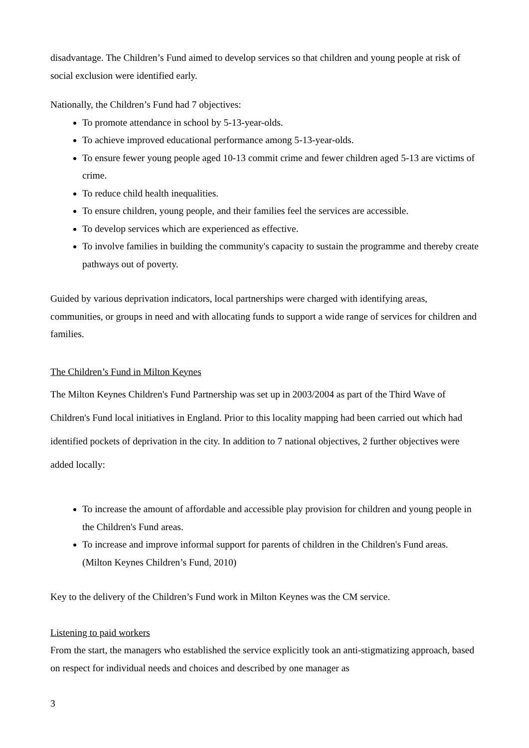disadvantage. The Children’s Fund aimed to develop services so that children and young people at risk of social exclusion were identified early.
Nationally, the Children’s Fund had 7 objectives:
To promote attendance in school by 5-13-year-olds.
To achieve improved educational performance among 5-13-year-olds.
To ensure fewer young people aged 10-13 commit crime and fewer children aged 5-13 are victims of crime.
To reduce child health inequalities.
To ensure children, young people, and their families feel the services are accessible.
To develop services which are experienced as effective.
To involve families in building the community's capacity to sustain the programme and thereby create pathways out of poverty.
Guided by various deprivation indicators, local partnerships were charged with identifying areas, communities, or groups in need and with allocating funds to support a wide range of services for children and families.
The Children’s Fund in Milton Keynes
The Milton Keynes Children's Fund Partnership was set up in 2003/2004 as part of the Third Wave of Children's Fund local initiatives in England. Prior to this locality mapping had been carried out which had identified pockets of deprivation in the city. In addition to 7 national objectives, 2 further objectives were added locally:
To increase the amount of affordable and accessible play provision for children and young people in the Children's Fund areas.
To increase and improve informal support for parents of children in the Children's Fund areas. (Milton Keynes Children’s Fund, 2010)
Key to the delivery of the Children’s Fund work in Milton Keynes was the CM service.
Listening to paid workers
From the start, the managers who established the service explicitly took an anti-stigmatizing approach, based on respect for individual needs and choices and described by one manager as
3